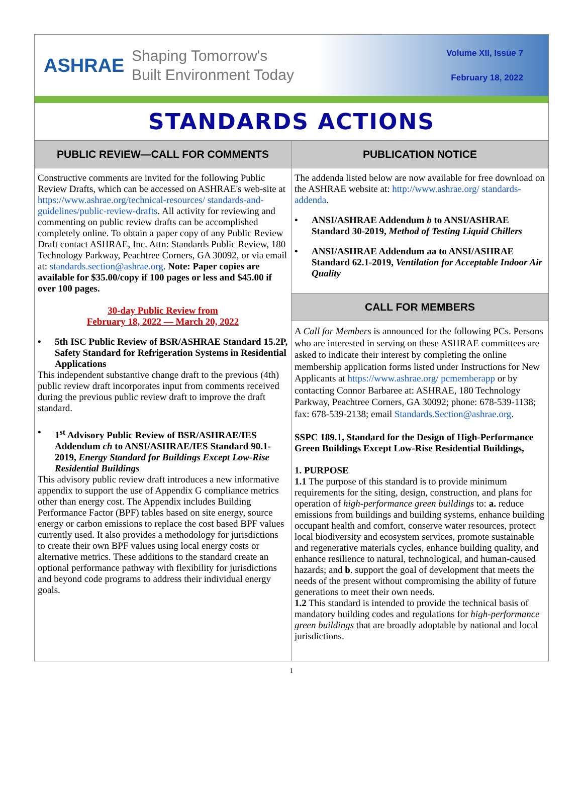ASHRAE
Shaping Tomorrow's
Built Environment Today
Volume XII, Issue 7
February 18, 2022
STANDARDS ACTIONS
PUBLIC REVIEW—CALL FOR COMMENTS
Constructive comments are invited for the following Public Review Drafts, which can be accessed on ASHRAE's web-site at https://www.ashrae.org/technical-resources/ standards-and-guidelines/public-review-drafts. All activity for reviewing and commenting on public review drafts can be accomplished completely online. To obtain a paper copy of any Public Review Draft contact ASHRAE, Inc. Attn: Standards Public Review, 180 Technology Parkway, Peachtree Corners, GA 30092, or via email at: standards.section@ashrae.org. Note: Paper copies are available for $35.00/copy if 100 pages or less and $45.00 if over 100 pages.
30-day Public Review from
February 18, 2022 — March 20, 2022
• 5th ISC Public Review of BSR/ASHRAE Standard 15.2P, Safety Standard for Refrigeration Systems in Residential Applications
This independent substantive change draft to the previous (4th) public review draft incorporates input from comments received during the previous public review draft to improve the draft standard.
• 1<sup>st</sup> Advisory Public Review of BSR/ASHRAE/IES Addendum ch to ANSI/ASHRAE/IES Standard 90.1-2019, Energy Standard for Buildings Except Low-Rise Residential Buildings
This advisory public review draft introduces a new informative appendix to support the use of Appendix G compliance metrics other than energy cost. The Appendix includes Building Performance Factor (BPF) tables based on site energy, source energy or carbon emissions to replace the cost based BPF values currently used. It also provides a methodology for jurisdictions to create their own BPF values using local energy costs or alternative metrics. These additions to the standard create an optional performance pathway with flexibility for jurisdictions and beyond code programs to address their individual energy goals.
PUBLICATION NOTICE
The addenda listed below are now available for free download on the ASHRAE website at: http://www.ashrae.org/ standards-addenda.
• ANSI/ASHRAE Addendum b to ANSI/ASHRAE Standard 30-2019, Method of Testing Liquid Chillers
• ANSI/ASHRAE Addendum aa to ANSI/ASHRAE Standard 62.1-2019, Ventilation for Acceptable Indoor Air Quality
CALL FOR MEMBERS
A Call for Members is announced for the following PCs. Persons who are interested in serving on these ASHRAE committees are asked to indicate their interest by completing the online membership application forms listed under Instructions for New Applicants at https://www.ashrae.org/ pcmemberapp or by contacting Connor Barbaree at: ASHRAE, 180 Technology Parkway, Peachtree Corners, GA 30092; phone: 678-539-1138; fax: 678-539-2138; email Standards.Section@ashrae.org.
SSPC 189.1, Standard for the Design of High-Performance Green Buildings Except Low-Rise Residential Buildings,
1. PURPOSE
1.1 The purpose of this standard is to provide minimum requirements for the siting, design, construction, and plans for operation of high-performance green buildings to: a. reduce emissions from buildings and building systems, enhance building occupant health and comfort, conserve water resources, protect local biodiversity and ecosystem services, promote sustainable and regenerative materials cycles, enhance building quality, and enhance resilience to natural, technological, and human-caused hazards; and b. support the goal of development that meets the needs of the present without compromising the ability of future generations to meet their own needs.
1.2 This standard is intended to provide the technical basis of mandatory building codes and regulations for high-performance green buildings that are broadly adoptable by national and local jurisdictions.
1